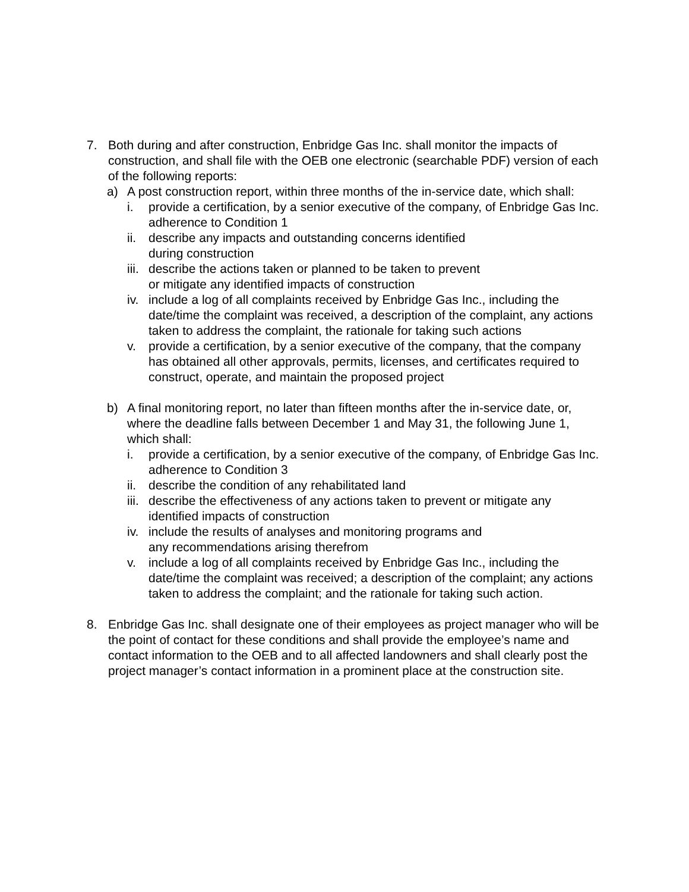7. Both during and after construction, Enbridge Gas Inc. shall monitor the impacts of construction, and shall file with the OEB one electronic (searchable PDF) version of each of the following reports:
a) A post construction report, within three months of the in-service date, which shall:
i. provide a certification, by a senior executive of the company, of Enbridge Gas Inc. adherence to Condition 1
ii.
describe any impacts and outstanding concerns identified
during construction
iii.
describe the actions taken or planned to be taken to prevent
or mitigate any identified impacts of construction
iv.
include a log of all complaints received by Enbridge Gas Inc., including the date/time the complaint was received, a description of the complaint, any actions taken to address the complaint, the rationale for taking such actions
v. provide a certification, by a senior executive of the company, that the company has obtained all other approvals, permits, licenses, and certificates required to construct, operate, and maintain the proposed project
b) A final monitoring report, no later than fifteen months after the in-service date, or, where the deadline falls between December 1 and May 31, the following June 1, which shall:
i. provide a certification, by a senior executive of the company, of Enbridge Gas Inc. adherence to Condition 3
ii.
describe the condition of any rehabilitated land
iii.
describe the effectiveness of any actions taken to prevent or mitigate any identified impacts of construction
iv.
include the results of analyses and monitoring programs and
any recommendations arising therefrom
v. include a log of all complaints received by Enbridge Gas Inc., including the date/time the complaint was received; a description of the complaint; any actions taken to address the complaint; and the rationale for taking such action.
8. Enbridge Gas Inc. shall designate one of their employees as project manager who will be the point of contact for these conditions and shall provide the employee’s name and contact information to the OEB and to all affected landowners and shall clearly post the project manager’s contact information in a prominent place at the construction site.